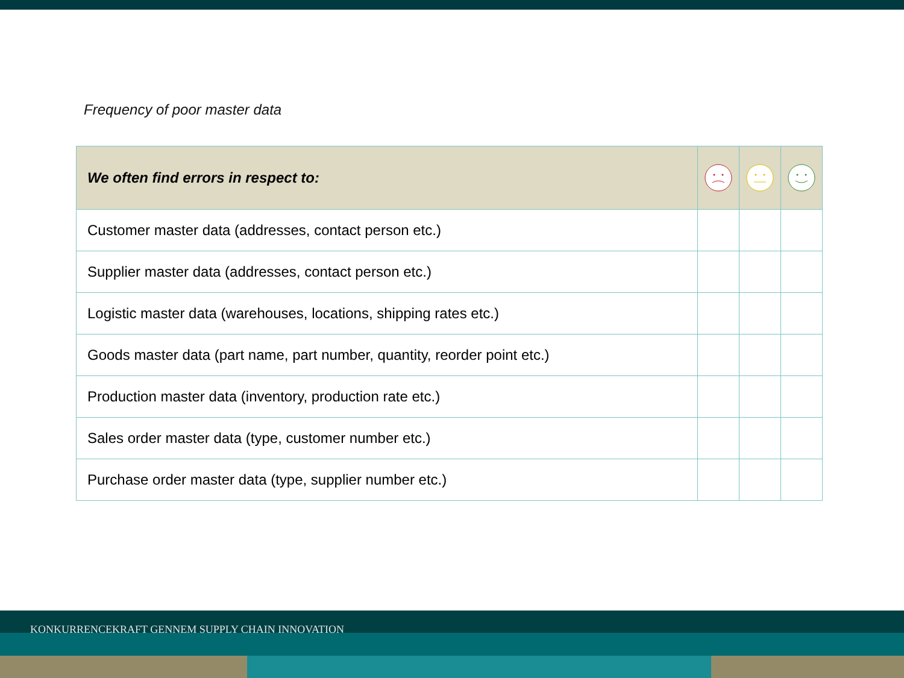Frequency of poor master data
| We often find errors in respect to: | | | |
| --- | --- | --- | --- |
| Customer master data (addresses, contact person etc.) | | | |
| Supplier master data (addresses, contact person etc.) | | | |
| Logistic master data (warehouses, locations, shipping rates etc.) | | | |
| Goods master data (part name, part number, quantity, reorder point etc.) | | | |
| Production master data (inventory, production rate etc.) | | | |
| Sales order master data (type, customer number etc.) | | | |
| Purchase order master data (type, supplier number etc.) | | | |
KONKURRENCEKRAFT GENNEM SUPPLY CHAIN INNOVATION